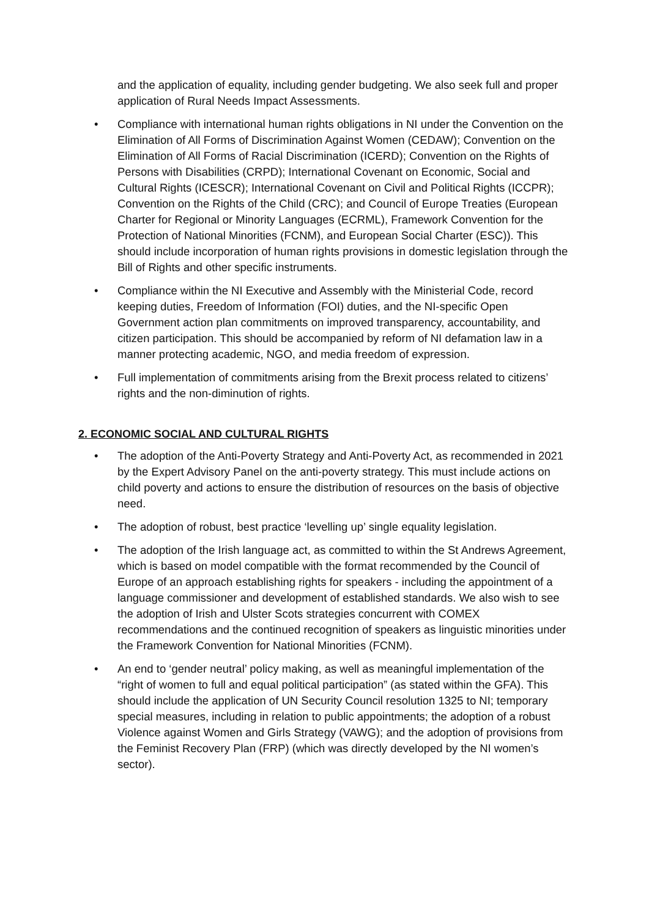and the application of equality, including gender budgeting. We also seek full and proper application of Rural Needs Impact Assessments.
• Compliance with international human rights obligations in NI under the Convention on the Elimination of All Forms of Discrimination Against Women (CEDAW); Convention on the Elimination of All Forms of Racial Discrimination (ICERD); Convention on the Rights of Persons with Disabilities (CRPD); International Covenant on Economic, Social and Cultural Rights (ICESCR); International Covenant on Civil and Political Rights (ICCPR); Convention on the Rights of the Child (CRC); and Council of Europe Treaties (European Charter for Regional or Minority Languages (ECRML), Framework Convention for the Protection of National Minorities (FCNM), and European Social Charter (ESC)). This should include incorporation of human rights provisions in domestic legislation through the Bill of Rights and other specific instruments.
• Compliance within the NI Executive and Assembly with the Ministerial Code, record keeping duties, Freedom of Information (FOI) duties, and the NI-specific Open Government action plan commitments on improved transparency, accountability, and citizen participation. This should be accompanied by reform of NI defamation law in a manner protecting academic, NGO, and media freedom of expression.
• Full implementation of commitments arising from the Brexit process related to citizens’ rights and the non-diminution of rights.
2. ECONOMIC SOCIAL AND CULTURAL RIGHTS
• The adoption of the Anti-Poverty Strategy and Anti-Poverty Act, as recommended in 2021 by the Expert Advisory Panel on the anti-poverty strategy. This must include actions on child poverty and actions to ensure the distribution of resources on the basis of objective need.
• The adoption of robust, best practice ‘levelling up’ single equality legislation.
• The adoption of the Irish language act, as committed to within the St Andrews Agreement, which is based on model compatible with the format recommended by the Council of Europe of an approach establishing rights for speakers - including the appointment of a language commissioner and development of established standards. We also wish to see the adoption of Irish and Ulster Scots strategies concurrent with COMEX recommendations and the continued recognition of speakers as linguistic minorities under the Framework Convention for National Minorities (FCNM).
• An end to ‘gender neutral’ policy making, as well as meaningful implementation of the “right of women to full and equal political participation” (as stated within the GFA). This should include the application of UN Security Council resolution 1325 to NI; temporary special measures, including in relation to public appointments; the adoption of a robust Violence against Women and Girls Strategy (VAWG); and the adoption of provisions from the Feminist Recovery Plan (FRP) (which was directly developed by the NI women’s sector).